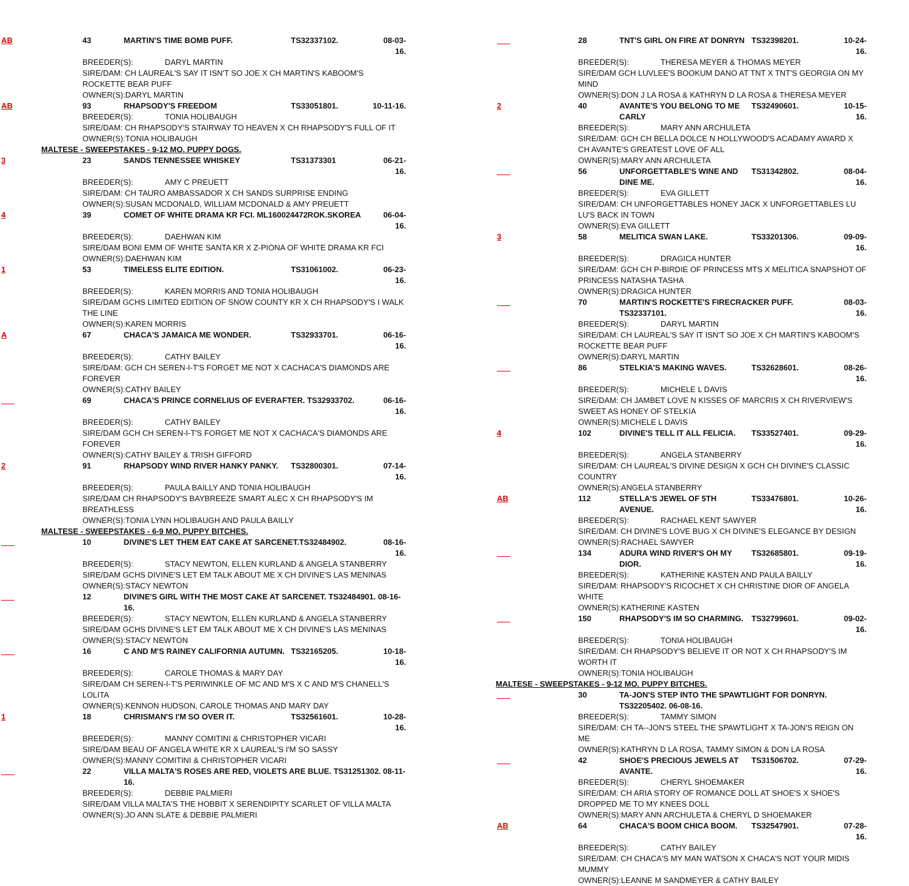AB
43 MARTIN'S TIME BOMB PUFF. TS32337102. 08-03-16.
BREEDER(S): DARYL MARTIN
SIRE/DAM: CH LAUREAL'S SAY IT ISN'T SO JOE X CH MARTIN'S KABOOM'S ROCKETTE BEAR PUFF
OWNER(S):DARYL MARTIN
AB
93 RHAPSODY'S FREEDOM TS33051801. 10-11-16.
BREEDER(S): TONIA HOLIBAUGH
SIRE/DAM: CH RHAPSODY'S STAIRWAY TO HEAVEN X CH RHAPSODY'S FULL OF IT
OWNER(S):TONIA HOLIBAUGH
MALTESE - SWEEPSTAKES - 9-12 MO. PUPPY DOGS.
3
23 SANDS TENNESSEE WHISKEY TS31373301 06-21-16.
BREEDER(S): AMY C PREUETT
SIRE/DAM: CH TAURO AMBASSADOR X CH SANDS SURPRISE ENDING
OWNER(S):SUSAN MCDONALD, WILLIAM MCDONALD & AMY PREUETT
4
39 COMET OF WHITE DRAMA KR FCI. ML160024472ROK.SKOREA 06-04-16.
BREEDER(S): DAEHWAN KIM
SIRE/DAM BONI EMM OF WHITE SANTA KR X Z-PIONA OF WHITE DRAMA KR FCI
OWNER(S):DAEHWAN KIM
1
53 TIMELESS ELITE EDITION. TS31061002. 06-23-16.
BREEDER(S): KAREN MORRIS AND TONIA HOLIBAUGH
SIRE/DAM GCHS LIMITED EDITION OF SNOW COUNTY KR X CH RHAPSODY'S I WALK THE LINE
OWNER(S):KAREN MORRIS
A
67 CHACA'S JAMAICA ME WONDER. TS32933701. 06-16-16.
BREEDER(S): CATHY BAILEY
SIRE/DAM: GCH CH SEREN-I-T'S FORGET ME NOT X CACHACA'S DIAMONDS ARE FOREVER
OWNER(S):CATHY BAILEY
___
69 CHACA'S PRINCE CORNELIUS OF EVERAFTER. TS32933702. 06-16-16.
BREEDER(S): CATHY BAILEY
SIRE/DAM GCH CH SEREN-I-T'S FORGET ME NOT X CACHACA'S DIAMONDS ARE FOREVER
OWNER(S):CATHY BAILEY & TRISH GIFFORD
2
91 RHAPSODY WIND RIVER HANKY PANKY. TS32800301. 07-14-16.
BREEDER(S): PAULA BAILLY AND TONIA HOLIBAUGH
SIRE/DAM CH RHAPSODY'S BAYBREEZE SMART ALEC X CH RHAPSODY'S IM BREATHLESS
OWNER(S):TONIA LYNN HOLIBAUGH AND PAULA BAILLY
MALTESE - SWEEPSTAKES - 6-9 MO. PUPPY BITCHES.
___
10 DIVINE'S LET THEM EAT CAKE AT SARCENET.TS32484902. 08-16-16.
BREEDER(S): STACY NEWTON, ELLEN KURLAND & ANGELA STANBERRY
SIRE/DAM GCHS DIVINE'S LET EM TALK ABOUT ME X CH DIVINE'S LAS MENINAS
OWNER(S):STACY NEWTON
___
12 DIVINE'S GIRL WITH THE MOST CAKE AT SARCENET. TS32484901. 08-16-16.
BREEDER(S): STACY NEWTON, ELLEN KURLAND & ANGELA STANBERRY
SIRE/DAM GCHS DIVINE'S LET EM TALK ABOUT ME X CH DIVINE'S LAS MENINAS
OWNER(S):STACY NEWTON
___
16 C AND M'S RAINEY CALIFORNIA AUTUMN. TS32165205. 10-18-16.
BREEDER(S): CAROLE THOMAS & MARY DAY
SIRE/DAM CH SEREN-I-T'S PERIWINKLE OF MC AND M'S X C AND M'S CHANELL'S LOLITA
OWNER(S):KENNON HUDSON, CAROLE THOMAS AND MARY DAY
1
18 CHRISMAN'S I'M SO OVER IT. TS32561601. 10-28-16.
BREEDER(S): MANNY COMITINI & CHRISTOPHER VICARI
SIRE/DAM BEAU OF ANGELA WHITE KR X LAUREAL'S I'M SO SASSY
OWNER(S):MANNY COMITINI & CHRISTOPHER VICARI
___
22 VILLA MALTA'S ROSES ARE RED, VIOLETS ARE BLUE. TS31251302. 08-11-16.
BREEDER(S): DEBBIE PALMIERI
SIRE/DAM VILLA MALTA'S THE HOBBIT X SERENDIPITY SCARLET OF VILLA MALTA
OWNER(S):JO ANN SLATE & DEBBIE PALMIERI
___
28 TNT'S GIRL ON FIRE AT DONRYN TS32398201. 10-24-16.
BREEDER(S): THERESA MEYER & THOMAS MEYER
SIRE/DAM GCH LUVLEE'S BOOKUM DANO AT TNT X TNT'S GEORGIA ON MY MIND
OWNER(S):DON J LA ROSA & KATHRYN D LA ROSA & THERESA MEYER
2
40 AVANTE'S YOU BELONG TO ME CARLY TS32490601. 10-15-16.
BREEDER(S): MARY ANN ARCHULETA
SIRE/DAM: GCH CH BELLA DOLCE N HOLLYWOOD'S ACADAMY AWARD X CH AVANTE'S GREATEST LOVE OF ALL
OWNER(S):MARY ANN ARCHULETA
___
56 UNFORGETTABLE'S WINE AND DINE ME. TS31342802. 08-04-16.
BREEDER(S): EVA GILLETT
SIRE/DAM: CH UNFORGETTABLES HONEY JACK X UNFORGETTABLES LU LU'S BACK IN TOWN
OWNER(S):EVA GILLETT
3
58 MELITICA SWAN LAKE. TS33201306. 09-09-16.
BREEDER(S): DRAGICA HUNTER
SIRE/DAM: GCH CH P-BIRDIE OF PRINCESS MTS X MELITICA SNAPSHOT OF PRINCESS NATASHA TASHA
OWNER(S):DRAGICA HUNTER
___
70 MARTIN'S ROCKETTE'S FIRECRACKER PUFF. TS32337101. 08-03-16.
BREEDER(S): DARYL MARTIN
SIRE/DAM: CH LAUREAL'S SAY IT ISN'T SO JOE X CH MARTIN'S KABOOM'S ROCKETTE BEAR PUFF
OWNER(S):DARYL MARTIN
___
86 STELKIA'S MAKING WAVES. TS32628601. 08-26-16.
BREEDER(S): MICHELE L DAVIS
SIRE/DAM: CH JAMBET LOVE N KISSES OF MARCRIS X CH RIVERVIEW'S SWEET AS HONEY OF STELKIA
OWNER(S):MICHELE L DAVIS
4
102 DIVINE'S TELL IT ALL FELICIA. TS33527401. 09-29-16.
BREEDER(S): ANGELA STANBERRY
SIRE/DAM: CH LAUREAL'S DIVINE DESIGN X GCH CH DIVINE'S CLASSIC COUNTRY
OWNER(S):ANGELA STANBERRY
AB
112 STELLA'S JEWEL OF 5TH AVENUE. TS33476801. 10-26-16.
BREEDER(S): RACHAEL KENT SAWYER
SIRE/DAM: CH DIVINE'S LOVE BUG X CH DIVINE'S ELEGANCE BY DESIGN
OWNER(S):RACHAEL SAWYER
___
134 ADURA WIND RIVER'S OH MY DIOR. TS32685801. 09-19-16.
BREEDER(S): KATHERINE KASTEN AND PAULA BAILLY
SIRE/DAM: RHAPSODY'S RICOCHET X CH CHRISTINE DIOR OF ANGELA WHITE
OWNER(S):KATHERINE KASTEN
___
150 RHAPSODY'S IM SO CHARMING. TS32799601. 09-02-16.
BREEDER(S): TONIA HOLIBAUGH
SIRE/DAM: CH RHAPSODY'S BELIEVE IT OR NOT X CH RHAPSODY'S IM WORTH IT
OWNER(S):TONIA HOLIBAUGH
MALTESE - SWEEPSTAKES - 9-12 MO. PUPPY BITCHES.
___
30 TA-JON'S STEP INTO THE SPAWTLIGHT FOR DONRYN. TS32205402. 06-08-16.
BREEDER(S): TAMMY SIMON
SIRE/DAM: CH TA--JON'S STEEL THE SPAWTLIGHT X TA-JON'S REIGN ON ME
OWNER(S):KATHRYN D LA ROSA, TAMMY SIMON & DON LA ROSA
___
42 SHOE'S PRECIOUS JEWELS AT AVANTE. TS31506702. 07-29-16.
BREEDER(S): CHERYL SHOEMAKER
SIRE/DAM: CH ARIA STORY OF ROMANCE DOLL AT SHOE'S X SHOE'S DROPPED ME TO MY KNEES DOLL
OWNER(S):MARY ANN ARCHULETA & CHERYL D SHOEMAKER
AB
64 CHACA'S BOOM CHICA BOOM. TS32547901. 07-28-16.
BREEDER(S): CATHY BAILEY
SIRE/DAM: CH CHACA'S MY MAN WATSON X CHACA'S NOT YOUR MIDIS MUMMY
OWNER(S):LEANNE M SANDMEYER & CATHY BAILEY